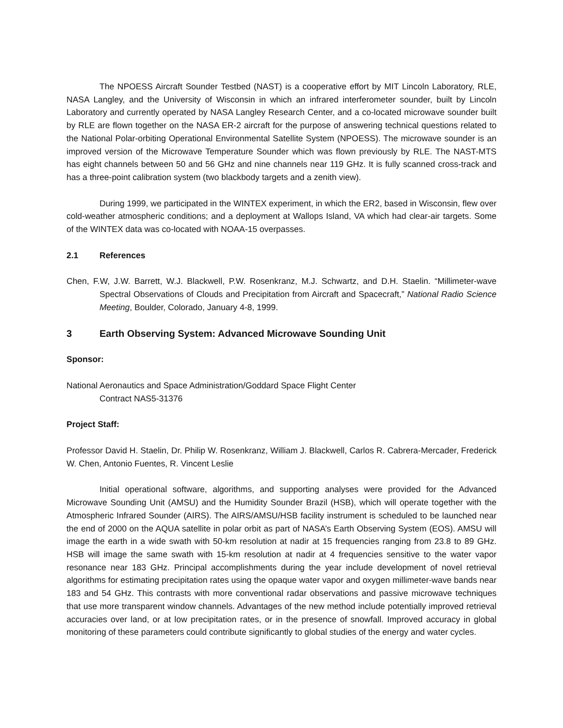The NPOESS Aircraft Sounder Testbed (NAST) is a cooperative effort by MIT Lincoln Laboratory, RLE, NASA Langley, and the University of Wisconsin in which an infrared interferometer sounder, built by Lincoln Laboratory and currently operated by NASA Langley Research Center, and a co-located microwave sounder built by RLE are flown together on the NASA ER-2 aircraft for the purpose of answering technical questions related to the National Polar-orbiting Operational Environmental Satellite System (NPOESS). The microwave sounder is an improved version of the Microwave Temperature Sounder which was flown previously by RLE. The NAST-MTS has eight channels between 50 and 56 GHz and nine channels near 119 GHz. It is fully scanned cross-track and has a three-point calibration system (two blackbody targets and a zenith view).
During 1999, we participated in the WINTEX experiment, in which the ER2, based in Wisconsin, flew over cold-weather atmospheric conditions; and a deployment at Wallops Island, VA which had clear-air targets. Some of the WINTEX data was co-located with NOAA-15 overpasses.
2.1 References
Chen, F.W, J.W. Barrett, W.J. Blackwell, P.W. Rosenkranz, M.J. Schwartz, and D.H. Staelin. “Millimeter-wave Spectral Observations of Clouds and Precipitation from Aircraft and Spacecraft,” National Radio Science Meeting, Boulder, Colorado, January 4-8, 1999.
3 Earth Observing System: Advanced Microwave Sounding Unit
Sponsor:
National Aeronautics and Space Administration/Goddard Space Flight Center
Contract NAS5-31376
Project Staff:
Professor David H. Staelin, Dr. Philip W. Rosenkranz, William J. Blackwell, Carlos R. Cabrera-Mercader, Frederick W. Chen, Antonio Fuentes, R. Vincent Leslie
Initial operational software, algorithms, and supporting analyses were provided for the Advanced Microwave Sounding Unit (AMSU) and the Humidity Sounder Brazil (HSB), which will operate together with the Atmospheric Infrared Sounder (AIRS). The AIRS/AMSU/HSB facility instrument is scheduled to be launched near the end of 2000 on the AQUA satellite in polar orbit as part of NASA’s Earth Observing System (EOS). AMSU will image the earth in a wide swath with 50-km resolution at nadir at 15 frequencies ranging from 23.8 to 89 GHz. HSB will image the same swath with 15-km resolution at nadir at 4 frequencies sensitive to the water vapor resonance near 183 GHz. Principal accomplishments during the year include development of novel retrieval algorithms for estimating precipitation rates using the opaque water vapor and oxygen millimeter-wave bands near 183 and 54 GHz. This contrasts with more conventional radar observations and passive microwave techniques that use more transparent window channels. Advantages of the new method include potentially improved retrieval accuracies over land, or at low precipitation rates, or in the presence of snowfall. Improved accuracy in global monitoring of these parameters could contribute significantly to global studies of the energy and water cycles.